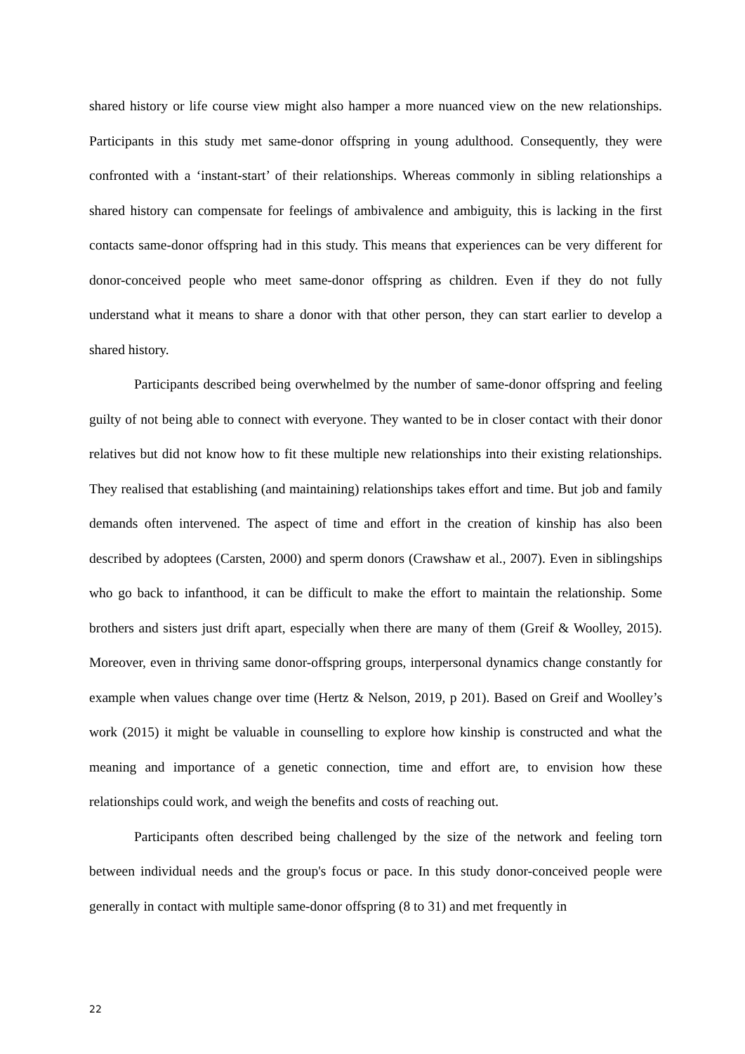shared history or life course view might also hamper a more nuanced view on the new relationships. Participants in this study met same-donor offspring in young adulthood. Consequently, they were confronted with a ‘instant-start’ of their relationships. Whereas commonly in sibling relationships a shared history can compensate for feelings of ambivalence and ambiguity, this is lacking in the first contacts same-donor offspring had in this study. This means that experiences can be very different for donor-conceived people who meet same-donor offspring as children. Even if they do not fully understand what it means to share a donor with that other person, they can start earlier to develop a shared history.
Participants described being overwhelmed by the number of same-donor offspring and feeling guilty of not being able to connect with everyone. They wanted to be in closer contact with their donor relatives but did not know how to fit these multiple new relationships into their existing relationships. They realised that establishing (and maintaining) relationships takes effort and time. But job and family demands often intervened. The aspect of time and effort in the creation of kinship has also been described by adoptees (Carsten, 2000) and sperm donors (Crawshaw et al., 2007). Even in siblingships who go back to infanthood, it can be difficult to make the effort to maintain the relationship. Some brothers and sisters just drift apart, especially when there are many of them (Greif & Woolley, 2015). Moreover, even in thriving same donor-offspring groups, interpersonal dynamics change constantly for example when values change over time (Hertz & Nelson, 2019, p 201). Based on Greif and Woolley’s work (2015) it might be valuable in counselling to explore how kinship is constructed and what the meaning and importance of a genetic connection, time and effort are, to envision how these relationships could work, and weigh the benefits and costs of reaching out.
Participants often described being challenged by the size of the network and feeling torn between individual needs and the group's focus or pace. In this study donor-conceived people were generally in contact with multiple same-donor offspring (8 to 31) and met frequently in
22